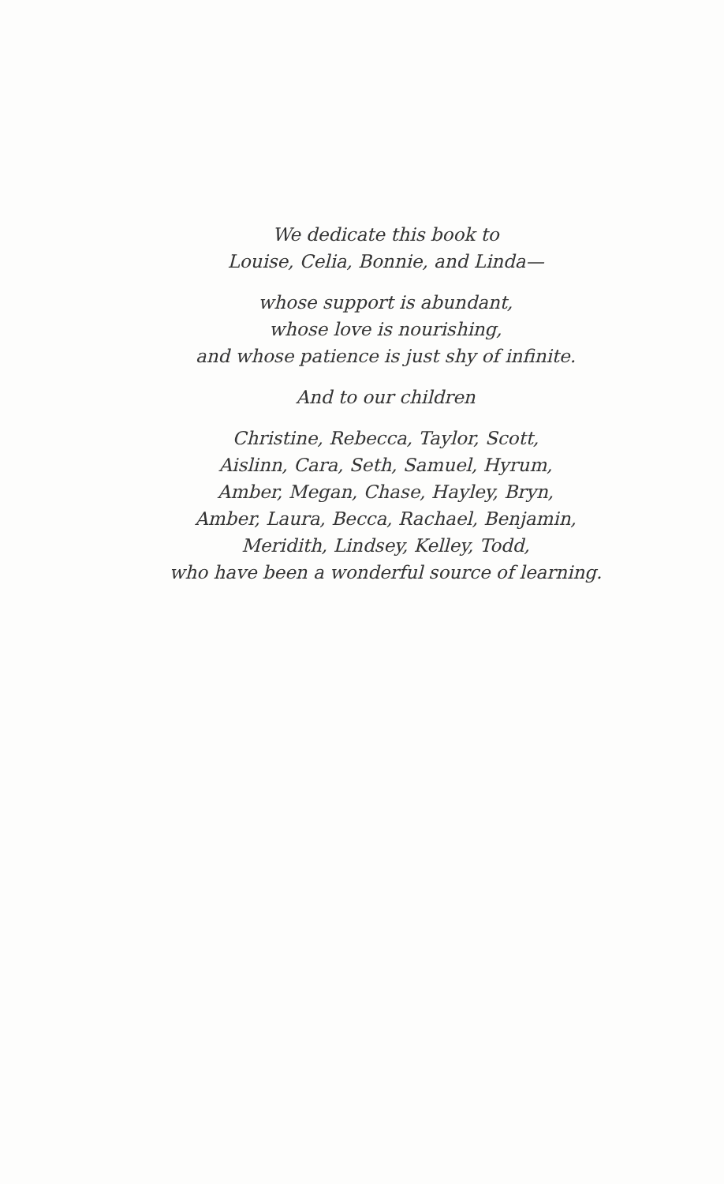We dedicate this book to
Louise, Celia, Bonnie, and Linda—
whose support is abundant,
whose love is nourishing,
and whose patience is just shy of infinite.
And to our children
Christine, Rebecca, Taylor, Scott,
Aislinn, Cara, Seth, Samuel, Hyrum,
Amber, Megan, Chase, Hayley, Bryn,
Amber, Laura, Becca, Rachael, Benjamin,
Meridith, Lindsey, Kelley, Todd,
who have been a wonderful source of learning.